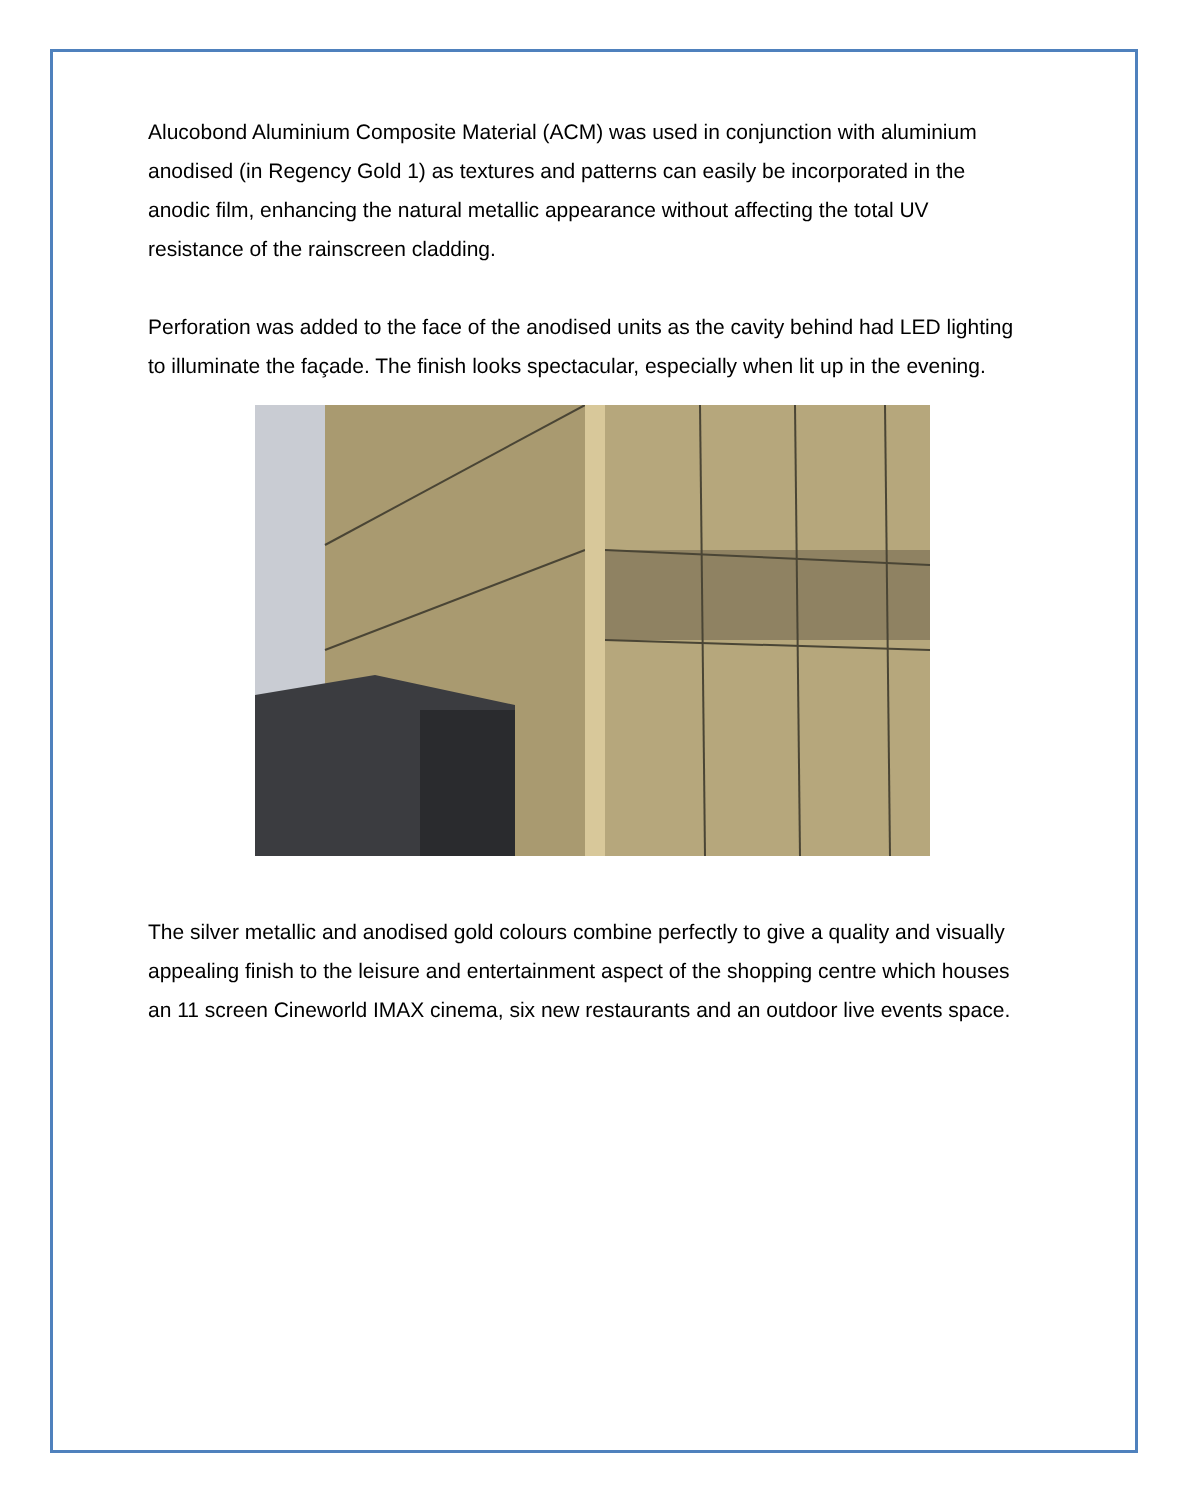Alucobond Aluminium Composite Material (ACM) was used in conjunction with aluminium anodised (in Regency Gold 1) as textures and patterns can easily be incorporated in the anodic film, enhancing the natural metallic appearance without affecting the total UV resistance of the rainscreen cladding.
Perforation was added to the face of the anodised units as the cavity behind had LED lighting to illuminate the façade. The finish looks spectacular, especially when lit up in the evening.
The silver metallic and anodised gold colours combine perfectly to give a quality and visually appealing finish to the leisure and entertainment aspect of the shopping centre which houses an 11 screen Cineworld IMAX cinema, six new restaurants and an outdoor live events space.